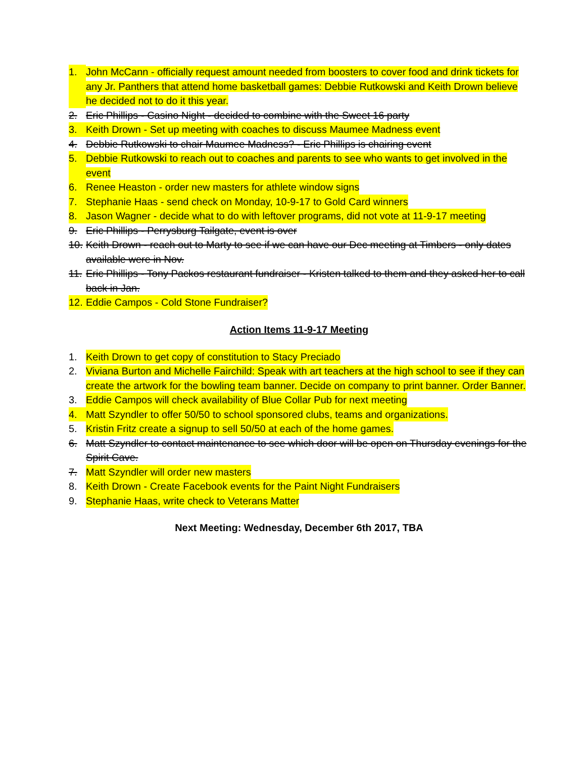1. John McCann - officially request amount needed from boosters to cover food and drink tickets for any Jr. Panthers that attend home basketball games: Debbie Rutkowski and Keith Drown believe he decided not to do it this year.
2. Eric Phillips - Casino Night - decided to combine with the Sweet 16 party
3. Keith Drown - Set up meeting with coaches to discuss Maumee Madness event
4. Debbie Rutkowski to chair Maumee Madness? - Eric Phillips is chairing event
5. Debbie Rutkowski to reach out to coaches and parents to see who wants to get involved in the event
6. Renee Heaston - order new masters for athlete window signs
7. Stephanie Haas - send check on Monday, 10-9-17 to Gold Card winners
8. Jason Wagner - decide what to do with leftover programs, did not vote at 11-9-17 meeting
9. Eric Phillips - Perrysburg Tailgate, event is over
10. Keith Drown - reach out to Marty to see if we can have our Dec meeting at Timbers - only dates available were in Nov.
11. Eric Phillips - Tony Packos restaurant fundraiser - Kristen talked to them and they asked her to call back in Jan.
12. Eddie Campos - Cold Stone Fundraiser?
Action Items 11-9-17 Meeting
1. Keith Drown to get copy of constitution to Stacy Preciado
2. Viviana Burton and Michelle Fairchild: Speak with art teachers at the high school to see if they can create the artwork for the bowling team banner. Decide on company to print banner. Order Banner.
3. Eddie Campos will check availability of Blue Collar Pub for next meeting
4. Matt Szyndler to offer 50/50 to school sponsored clubs, teams and organizations.
5. Kristin Fritz create a signup to sell 50/50 at each of the home games.
6. Matt Szyndler to contact maintenance to see which door will be open on Thursday evenings for the Spirit Cave.
7. Matt Szyndler will order new masters
8. Keith Drown - Create Facebook events for the Paint Night Fundraisers
9. Stephanie Haas, write check to Veterans Matter
Next Meeting: Wednesday, December 6th 2017, TBA